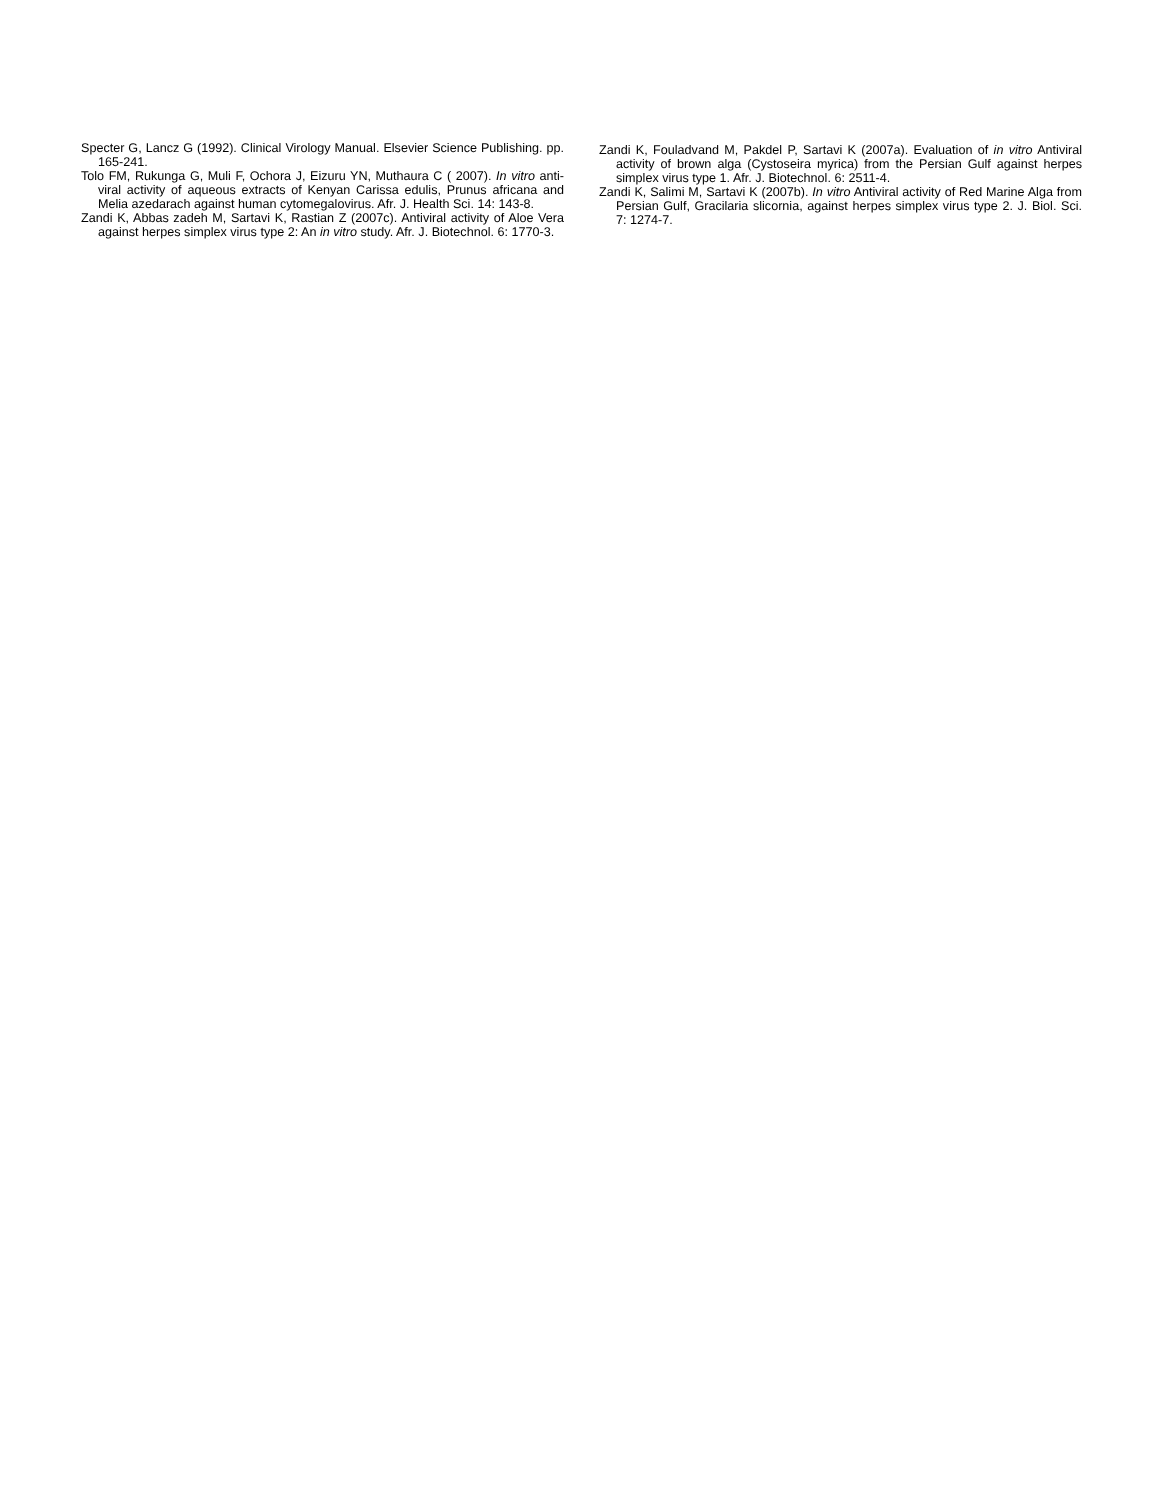Specter G, Lancz G (1992). Clinical Virology Manual. Elsevier Science Publishing. pp. 165-241.
Tolo FM, Rukunga G, Muli F, Ochora J, Eizuru YN, Muthaura C ( 2007). In vitro anti-viral activity of aqueous extracts of Kenyan Carissa edulis, Prunus africana and Melia azedarach against human cytomegalovirus. Afr. J. Health Sci. 14: 143-8.
Zandi K, Abbas zadeh M, Sartavi K, Rastian Z (2007c). Antiviral activity of Aloe Vera against herpes simplex virus type 2: An in vitro study. Afr. J. Biotechnol. 6: 1770-3.
Zandi K, Fouladvand M, Pakdel P, Sartavi K (2007a). Evaluation of in vitro Antiviral activity of brown alga (Cystoseira myrica) from the Persian Gulf against herpes simplex virus type 1. Afr. J. Biotechnol. 6: 2511-4.
Zandi K, Salimi M, Sartavi K (2007b). In vitro Antiviral activity of Red Marine Alga from Persian Gulf, Gracilaria slicornia, against herpes simplex virus type 2. J. Biol. Sci. 7: 1274-7.